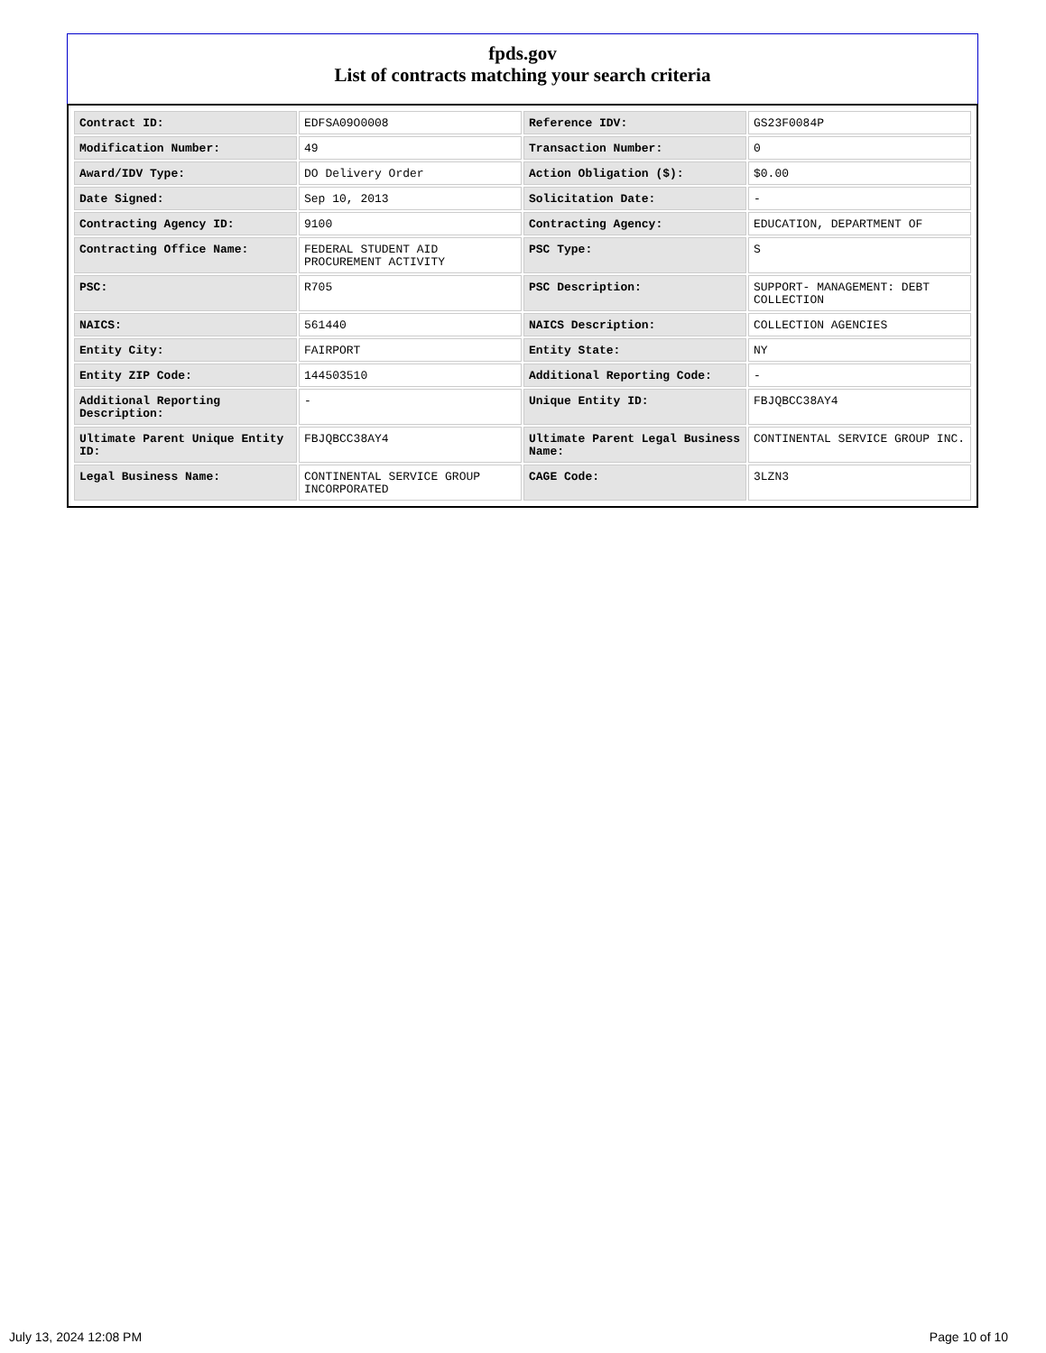fpds.gov
List of contracts matching your search criteria
| Contract ID: | EDFSA09O0008 | Reference IDV: | GS23F0084P |
| Modification Number: | 49 | Transaction Number: | 0 |
| Award/IDV Type: | DO Delivery Order | Action Obligation ($): | $0.00 |
| Date Signed: | Sep 10, 2013 | Solicitation Date: | - |
| Contracting Agency ID: | 9100 | Contracting Agency: | EDUCATION, DEPARTMENT OF |
| Contracting Office Name: | FEDERAL STUDENT AID PROCUREMENT ACTIVITY | PSC Type: | S |
| PSC: | R705 | PSC Description: | SUPPORT- MANAGEMENT: DEBT COLLECTION |
| NAICS: | 561440 | NAICS Description: | COLLECTION AGENCIES |
| Entity City: | FAIRPORT | Entity State: | NY |
| Entity ZIP Code: | 144503510 | Additional Reporting Code: | - |
| Additional Reporting Description: | - | Unique Entity ID: | FBJQBCC38AY4 |
| Ultimate Parent Unique Entity ID: | FBJQBCC38AY4 | Ultimate Parent Legal Business Name: | CONTINENTAL SERVICE GROUP INC. |
| Legal Business Name: | CONTINENTAL SERVICE GROUP INCORPORATED | CAGE Code: | 3LZN3 |
July 13, 2024 12:08 PM Page 10 of 10